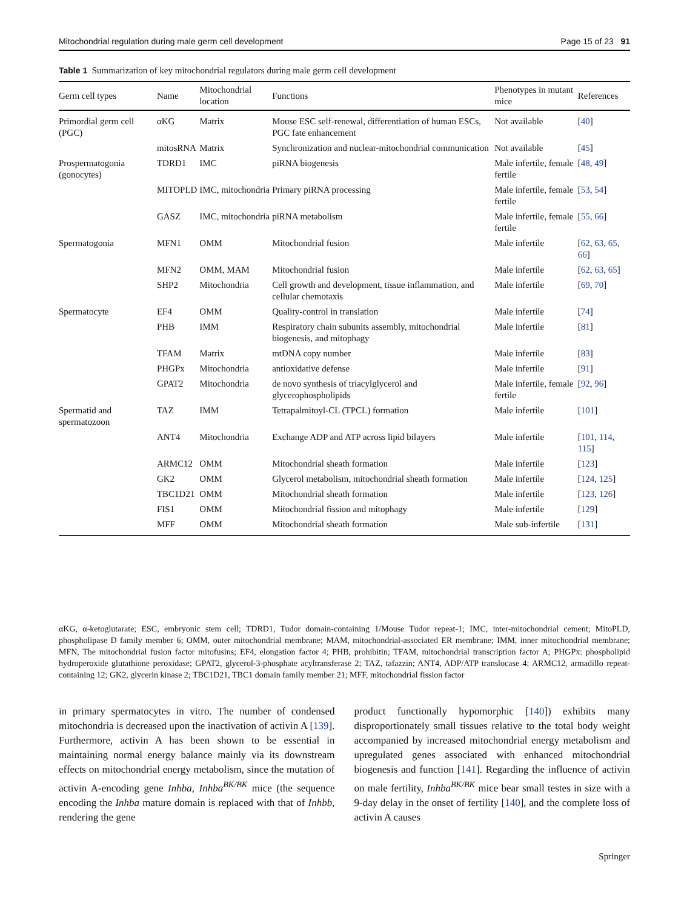Mitochondrial regulation during male germ cell development Page 15 of 23 91
Table 1 Summarization of key mitochondrial regulators during male germ cell development
| Germ cell types | Name | Mitochondrial location | Functions | Phenotypes in mutant mice | References |
| --- | --- | --- | --- | --- | --- |
| Primordial germ cell (PGC) | αKG | Matrix | Mouse ESC self-renewal, differentiation of human ESCs, PGC fate enhancement | Not available | [ 40 ] |
| | mitosRNA | Matrix | Synchronization and nuclear-mitochondrial communication | Not available | [ 45 ] |
| Prospermatogonia (gonocytes) | TDRD1 | IMC | piRNA biogenesis | Male infertile, female fertile | [ 48 , 49 ] |
| | MITOPLD | IMC, mitochondria | Primary piRNA processing | Male infertile, female fertile | [ 53 , 54 ] |
| | GASZ | IMC, mitochondria | piRNA metabolism | Male infertile, female fertile | [ 55 , 66 ] |
| Spermatogonia | MFN1 | OMM | Mitochondrial fusion | Male infertile | [ 62 , 63 , 65 , 66 ] |
| | MFN2 | OMM, MAM | Mitochondrial fusion | Male infertile | [ 62 , 63 , 65 ] |
| | SHP2 | Mitochondria | Cell growth and development, tissue inflammation, and cellular chemotaxis | Male infertile | [ 69 , 70 ] |
| Spermatocyte | EF4 | OMM | Quality-control in translation | Male infertile | [ 74 ] |
| | PHB | IMM | Respiratory chain subunits assembly, mitochondrial biogenesis, and mitophagy | Male infertile | [ 81 ] |
| | TFAM | Matrix | mtDNA copy number | Male infertile | [ 83 ] |
| | PHGPx | Mitochondria | antioxidative defense | Male infertile | [ 91 ] |
| | GPAT2 | Mitochondria | de novo synthesis of triacylglycerol and glycerophospholipids | Male infertile, female fertile | [ 92 , 96 ] |
| Spermatid and spermatozoon | TAZ | IMM | Tetrapalmitoyl-CL (TPCL) formation | Male infertile | [ 101 ] |
| | ANT4 | Mitochondria | Exchange ADP and ATP across lipid bilayers | Male infertile | [ 101 , 114 , 115 ] |
| | ARMC12 | OMM | Mitochondrial sheath formation | Male infertile | [ 123 ] |
| | GK2 | OMM | Glycerol metabolism, mitochondrial sheath formation | Male infertile | [ 124 , 125 ] |
| | TBC1D21 | OMM | Mitochondrial sheath formation | Male infertile | [ 123 , 126 ] |
| | FIS1 | OMM | Mitochondrial fission and mitophagy | Male infertile | [ 129 ] |
| | MFF | OMM | Mitochondrial sheath formation | Male sub-infertile | [ 131 ] |
αKG, α-ketoglutarate; ESC, embryonic stem cell; TDRD1, Tudor domain-containing 1/Mouse Tudor repeat-1; IMC, inter-mitochondrial cement; MitoPLD, phospholipase D family member 6; OMM, outer mitochondrial membrane; MAM, mitochondrial-associated ER membrane; IMM, inner mitochondrial membrane; MFN, The mitochondrial fusion factor mitofusins; EF4, elongation factor 4; PHB, prohibitin; TFAM, mitochondrial transcription factor A; PHGPx: phospholipid hydroperoxide glutathione peroxidase; GPAT2, glycerol-3-phosphate acyltransferase 2; TAZ, tafazzin; ANT4, ADP/ATP translocase 4; ARMC12, armadillo repeat-containing 12; GK2, glycerin kinase 2; TBC1D21, TBC1 domain family member 21; MFF, mitochondrial fission factor
in primary spermatocytes in vitro. The number of condensed mitochondria is decreased upon the inactivation of activin A [139]. Furthermore, activin A has been shown to be essential in maintaining normal energy balance mainly via its downstream effects on mitochondrial energy metabolism, since the mutation of activin A-encoding gene Inhba, Inhba<sup>BK/BK</sup> mice (the sequence encoding the Inhba mature domain is replaced with that of Inhbb, rendering the gene
product functionally hypomorphic [140]) exhibits many disproportionately small tissues relative to the total body weight accompanied by increased mitochondrial energy metabolism and upregulated genes associated with enhanced mitochondrial biogenesis and function [141]. Regarding the influence of activin on male fertility, Inhba<sup>BK/BK</sup> mice bear small testes in size with a 9-day delay in the onset of fertility [140], and the complete loss of activin A causes
Springer